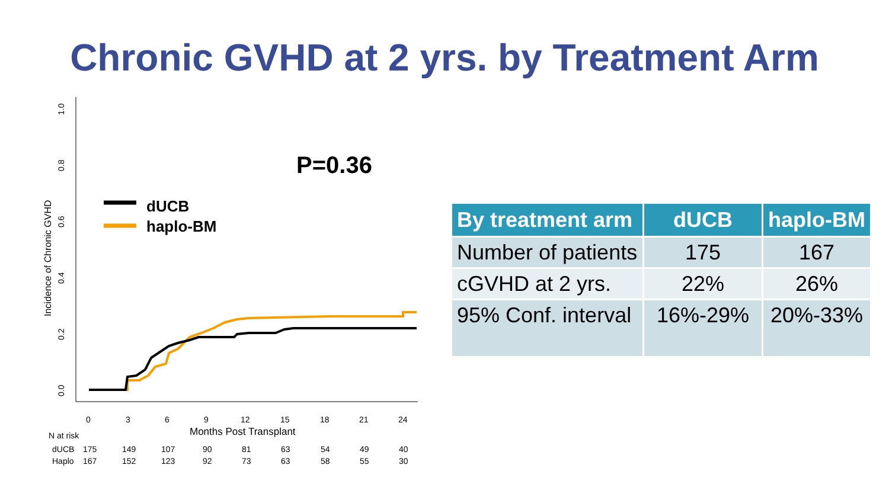Chronic GVHD at 2 yrs. by Treatment Arm
1.0
0.8
0.6
0.4
0.2
0.0
Incidence of Chronic GVHD
0
3
6
9
12
15
18
21
24
Months Post Transplant
N at risk
dUCB
175
149
107
90
81
63
54
49
40
Haplo
167
152
123
92
73
63
58
55
30
P=0.36
dUCB
haplo-BM
| By treatment arm | dUCB | haplo-BM |
| --- | --- | --- |
| Number of patients | 175 | 167 |
| cGVHD at 2 yrs. | 22% | 26% |
| 95% Conf. interval | 16%-29% | 20%-33% |